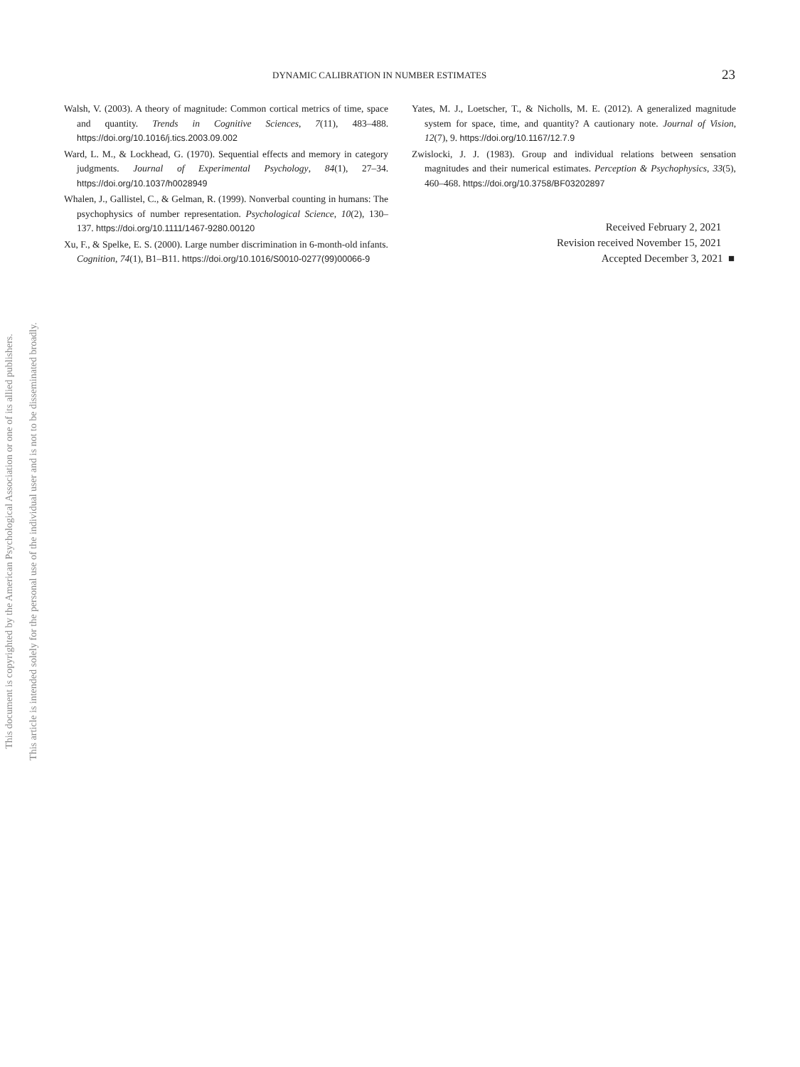This document is copyrighted by the American Psychological Association or one of its allied publishers.
This article is intended solely for the personal use of the individual user and is not to be disseminated broadly.
DYNAMIC CALIBRATION IN NUMBER ESTIMATES 23
Walsh, V. (2003). A theory of magnitude: Common cortical metrics of time, space and quantity. Trends in Cognitive Sciences, 7(11), 483–488. https://doi.org/10.1016/j.tics.2003.09.002
Ward, L. M., & Lockhead, G. (1970). Sequential effects and memory in category judgments. Journal of Experimental Psychology, 84(1), 27–34. https://doi.org/10.1037/h0028949
Whalen, J., Gallistel, C., & Gelman, R. (1999). Nonverbal counting in humans: The psychophysics of number representation. Psychological Science, 10(2), 130–137. https://doi.org/10.1111/1467-9280.00120
Xu, F., & Spelke, E. S. (2000). Large number discrimination in 6-month-old infants. Cognition, 74(1), B1–B11. https://doi.org/10.1016/S0010-0277(99)00066-9
Yates, M. J., Loetscher, T., & Nicholls, M. E. (2012). A generalized magnitude system for space, time, and quantity? A cautionary note. Journal of Vision, 12(7), 9. https://doi.org/10.1167/12.7.9
Zwislocki, J. J. (1983). Group and individual relations between sensation magnitudes and their numerical estimates. Perception & Psychophysics, 33(5), 460–468. https://doi.org/10.3758/BF03202897
Received February 2, 2021
Revision received November 15, 2021
Accepted December 3, 2021 ■